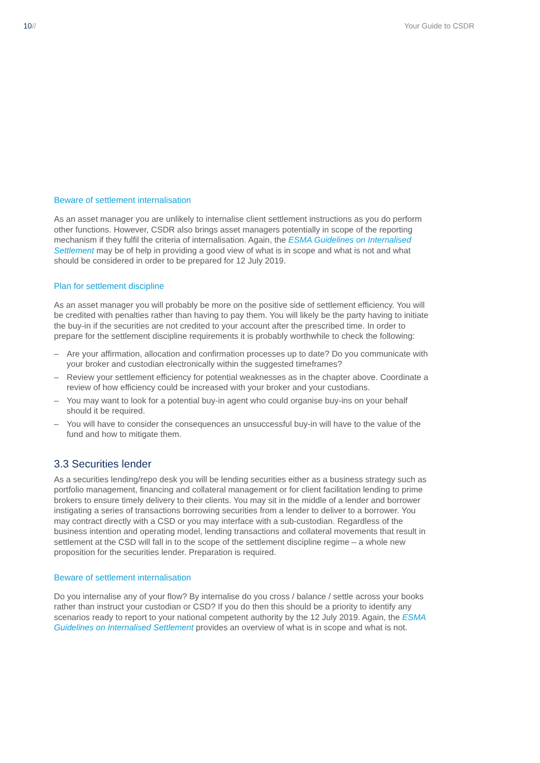10// Your Guide to CSDR
Beware of settlement internalisation
As an asset manager you are unlikely to internalise client settlement instructions as you do perform other functions. However, CSDR also brings asset managers potentially in scope of the reporting mechanism if they fulfil the criteria of internalisation. Again, the ESMA Guidelines on Internalised Settlement may be of help in providing a good view of what is in scope and what is not and what should be considered in order to be prepared for 12 July 2019.
Plan for settlement discipline
As an asset manager you will probably be more on the positive side of settlement efficiency. You will be credited with penalties rather than having to pay them. You will likely be the party having to initiate the buy-in if the securities are not credited to your account after the prescribed time. In order to prepare for the settlement discipline requirements it is probably worthwhile to check the following:
– Are your affirmation, allocation and confirmation processes up to date? Do you communicate with your broker and custodian electronically within the suggested timeframes?
– Review your settlement efficiency for potential weaknesses as in the chapter above. Coordinate a review of how efficiency could be increased with your broker and your custodians.
– You may want to look for a potential buy-in agent who could organise buy-ins on your behalf should it be required.
– You will have to consider the consequences an unsuccessful buy-in will have to the value of the fund and how to mitigate them.
3.3 Securities lender
As a securities lending/repo desk you will be lending securities either as a business strategy such as portfolio management, financing and collateral management or for client facilitation lending to prime brokers to ensure timely delivery to their clients. You may sit in the middle of a lender and borrower instigating a series of transactions borrowing securities from a lender to deliver to a borrower. You may contract directly with a CSD or you may interface with a sub-custodian. Regardless of the business intention and operating model, lending transactions and collateral movements that result in settlement at the CSD will fall in to the scope of the settlement discipline regime – a whole new proposition for the securities lender. Preparation is required.
Beware of settlement internalisation
Do you internalise any of your flow? By internalise do you cross / balance / settle across your books rather than instruct your custodian or CSD? If you do then this should be a priority to identify any scenarios ready to report to your national competent authority by the 12 July 2019. Again, the ESMA Guidelines on Internalised Settlement provides an overview of what is in scope and what is not.